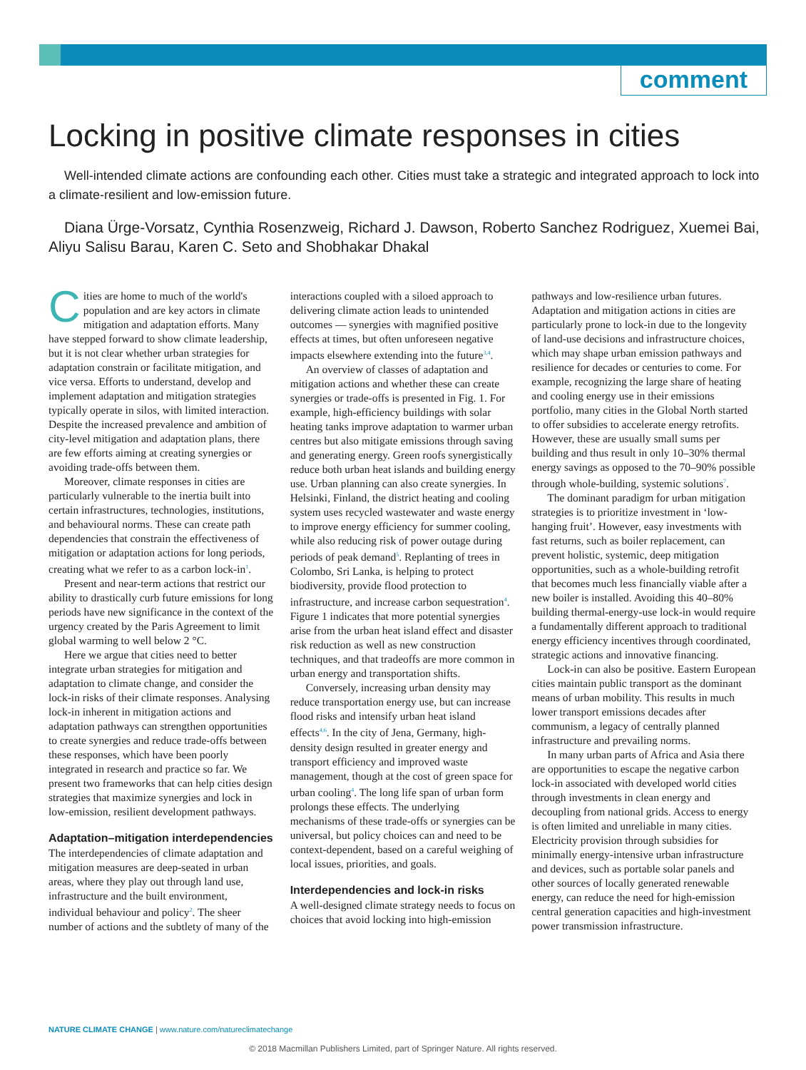comment
Locking in positive climate responses in cities
Well-intended climate actions are confounding each other. Cities must take a strategic and integrated approach to lock into a climate-resilient and low-emission future.
Diana Ürge-Vorsatz, Cynthia Rosenzweig, Richard J. Dawson, Roberto Sanchez Rodriguez, Xuemei Bai, Aliyu Salisu Barau, Karen C. Seto and Shobhakar Dhakal
Cities are home to much of the world's population and are key actors in climate mitigation and adaptation efforts. Many have stepped forward to show climate leadership, but it is not clear whether urban strategies for adaptation constrain or facilitate mitigation, and vice versa. Efforts to understand, develop and implement adaptation and mitigation strategies typically operate in silos, with limited interaction. Despite the increased prevalence and ambition of city-level mitigation and adaptation plans, there are few efforts aiming at creating synergies or avoiding trade-offs between them.
Moreover, climate responses in cities are particularly vulnerable to the inertia built into certain infrastructures, technologies, institutions, and behavioural norms. These can create path dependencies that constrain the effectiveness of mitigation or adaptation actions for long periods, creating what we refer to as a carbon lock-in<sup>1</sup>.
Present and near-term actions that restrict our ability to drastically curb future emissions for long periods have new significance in the context of the urgency created by the Paris Agreement to limit global warming to well below 2 °C.
Here we argue that cities need to better integrate urban strategies for mitigation and adaptation to climate change, and consider the lock-in risks of their climate responses. Analysing lock-in inherent in mitigation actions and adaptation pathways can strengthen opportunities to create synergies and reduce trade-offs between these responses, which have been poorly integrated in research and practice so far. We present two frameworks that can help cities design strategies that maximize synergies and lock in low-emission, resilient development pathways.
Adaptation–mitigation interdependencies
The interdependencies of climate adaptation and mitigation measures are deep-seated in urban areas, where they play out through land use, infrastructure and the built environment, individual behaviour and policy<sup>2</sup>. The sheer number of actions and the subtlety of many of the interactions coupled with a siloed approach to delivering climate action leads to unintended outcomes — synergies with magnified positive effects at times, but often unforeseen negative impacts elsewhere extending into the future<sup>3,4</sup>.
An overview of classes of adaptation and mitigation actions and whether these can create synergies or trade-offs is presented in Fig. 1. For example, high-efficiency buildings with solar heating tanks improve adaptation to warmer urban centres but also mitigate emissions through saving and generating energy. Green roofs synergistically reduce both urban heat islands and building energy use. Urban planning can also create synergies. In Helsinki, Finland, the district heating and cooling system uses recycled wastewater and waste energy to improve energy efficiency for summer cooling, while also reducing risk of power outage during periods of peak demand<sup>5</sup>. Replanting of trees in Colombo, Sri Lanka, is helping to protect biodiversity, provide flood protection to infrastructure, and increase carbon sequestration<sup>4</sup>. Figure 1 indicates that more potential synergies arise from the urban heat island effect and disaster risk reduction as well as new construction techniques, and that tradeoffs are more common in urban energy and transportation shifts.
Conversely, increasing urban density may reduce transportation energy use, but can increase flood risks and intensify urban heat island effects<sup>4,6</sup>. In the city of Jena, Germany, high-density design resulted in greater energy and transport efficiency and improved waste management, though at the cost of green space for urban cooling<sup>4</sup>. The long life span of urban form prolongs these effects. The underlying mechanisms of these trade-offs or synergies can be universal, but policy choices can and need to be context-dependent, based on a careful weighing of local issues, priorities, and goals.
Interdependencies and lock-in risks
A well-designed climate strategy needs to focus on choices that avoid locking into high-emission pathways and low-resilience urban futures. Adaptation and mitigation actions in cities are particularly prone to lock-in due to the longevity of land-use decisions and infrastructure choices, which may shape urban emission pathways and resilience for decades or centuries to come. For example, recognizing the large share of heating and cooling energy use in their emissions portfolio, many cities in the Global North started to offer subsidies to accelerate energy retrofits. However, these are usually small sums per building and thus result in only 10–30% thermal energy savings as opposed to the 70–90% possible through whole-building, systemic solutions<sup>7</sup>.
The dominant paradigm for urban mitigation strategies is to prioritize investment in ‘low-hanging fruit’. However, easy investments with fast returns, such as boiler replacement, can prevent holistic, systemic, deep mitigation opportunities, such as a whole-building retrofit that becomes much less financially viable after a new boiler is installed. Avoiding this 40–80% building thermal-energy-use lock-in would require a fundamentally different approach to traditional energy efficiency incentives through coordinated, strategic actions and innovative financing.
Lock-in can also be positive. Eastern European cities maintain public transport as the dominant means of urban mobility. This results in much lower transport emissions decades after communism, a legacy of centrally planned infrastructure and prevailing norms.
In many urban parts of Africa and Asia there are opportunities to escape the negative carbon lock-in associated with developed world cities through investments in clean energy and decoupling from national grids. Access to energy is often limited and unreliable in many cities. Electricity provision through subsidies for minimally energy-intensive urban infrastructure and devices, such as portable solar panels and other sources of locally generated renewable energy, can reduce the need for high-emission central generation capacities and high-investment power transmission infrastructure.
NATURE CLIMATE CHANGE | www.nature.com/natureclimatechange
© 2018 Macmillan Publishers Limited, part of Springer Nature. All rights reserved.